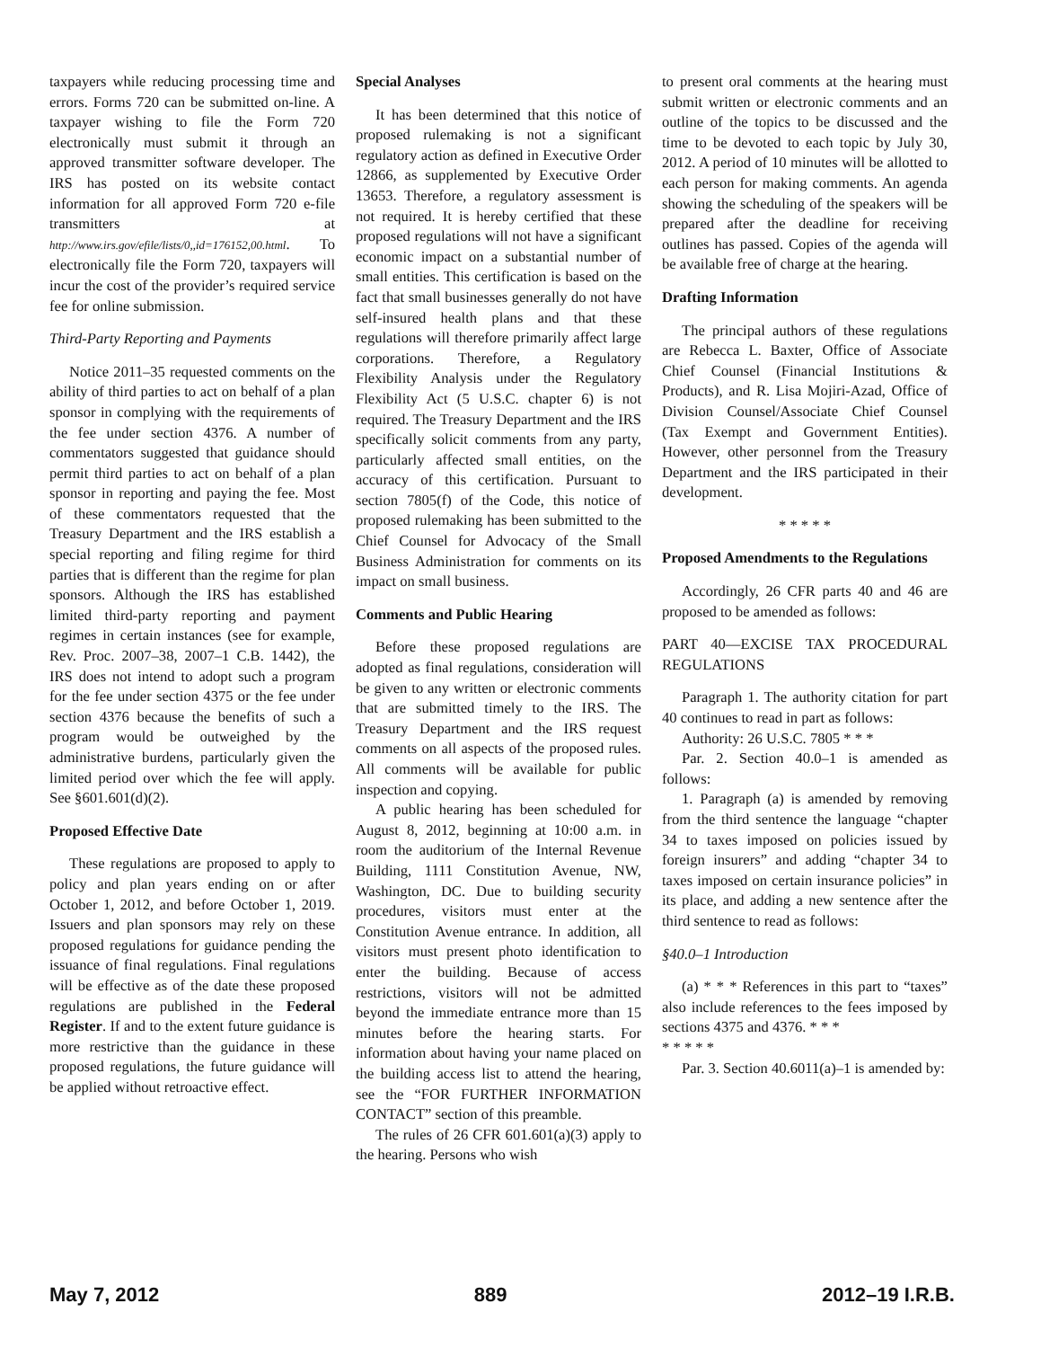taxpayers while reducing processing time and errors. Forms 720 can be submitted on-line. A taxpayer wishing to file the Form 720 electronically must submit it through an approved transmitter software developer. The IRS has posted on its website contact information for all approved Form 720 e-file transmitters at http://www.irs.gov/efile/lists/0,,id=176152,00.html. To electronically file the Form 720, taxpayers will incur the cost of the provider’s required service fee for online submission.
Third-Party Reporting and Payments
Notice 2011–35 requested comments on the ability of third parties to act on behalf of a plan sponsor in complying with the requirements of the fee under section 4376. A number of commentators suggested that guidance should permit third parties to act on behalf of a plan sponsor in reporting and paying the fee. Most of these commentators requested that the Treasury Department and the IRS establish a special reporting and filing regime for third parties that is different than the regime for plan sponsors. Although the IRS has established limited third-party reporting and payment regimes in certain instances (see for example, Rev. Proc. 2007–38, 2007–1 C.B. 1442), the IRS does not intend to adopt such a program for the fee under section 4375 or the fee under section 4376 because the benefits of such a program would be outweighed by the administrative burdens, particularly given the limited period over which the fee will apply. See §601.601(d)(2).
Proposed Effective Date
These regulations are proposed to apply to policy and plan years ending on or after October 1, 2012, and before October 1, 2019. Issuers and plan sponsors may rely on these proposed regulations for guidance pending the issuance of final regulations. Final regulations will be effective as of the date these proposed regulations are published in the Federal Register. If and to the extent future guidance is more restrictive than the guidance in these proposed regulations, the future guidance will be applied without retroactive effect.
Special Analyses
It has been determined that this notice of proposed rulemaking is not a significant regulatory action as defined in Executive Order 12866, as supplemented by Executive Order 13653. Therefore, a regulatory assessment is not required. It is hereby certified that these proposed regulations will not have a significant economic impact on a substantial number of small entities. This certification is based on the fact that small businesses generally do not have self-insured health plans and that these regulations will therefore primarily affect large corporations. Therefore, a Regulatory Flexibility Analysis under the Regulatory Flexibility Act (5 U.S.C. chapter 6) is not required. The Treasury Department and the IRS specifically solicit comments from any party, particularly affected small entities, on the accuracy of this certification. Pursuant to section 7805(f) of the Code, this notice of proposed rulemaking has been submitted to the Chief Counsel for Advocacy of the Small Business Administration for comments on its impact on small business.
Comments and Public Hearing
Before these proposed regulations are adopted as final regulations, consideration will be given to any written or electronic comments that are submitted timely to the IRS. The Treasury Department and the IRS request comments on all aspects of the proposed rules. All comments will be available for public inspection and copying.
A public hearing has been scheduled for August 8, 2012, beginning at 10:00 a.m. in room the auditorium of the Internal Revenue Building, 1111 Constitution Avenue, NW, Washington, DC. Due to building security procedures, visitors must enter at the Constitution Avenue entrance. In addition, all visitors must present photo identification to enter the building. Because of access restrictions, visitors will not be admitted beyond the immediate entrance more than 15 minutes before the hearing starts. For information about having your name placed on the building access list to attend the hearing, see the “FOR FURTHER INFORMATION CONTACT” section of this preamble.
The rules of 26 CFR 601.601(a)(3) apply to the hearing. Persons who wish
to present oral comments at the hearing must submit written or electronic comments and an outline of the topics to be discussed and the time to be devoted to each topic by July 30, 2012. A period of 10 minutes will be allotted to each person for making comments. An agenda showing the scheduling of the speakers will be prepared after the deadline for receiving outlines has passed. Copies of the agenda will be available free of charge at the hearing.
Drafting Information
The principal authors of these regulations are Rebecca L. Baxter, Office of Associate Chief Counsel (Financial Institutions & Products), and R. Lisa Mojiri-Azad, Office of Division Counsel/Associate Chief Counsel (Tax Exempt and Government Entities). However, other personnel from the Treasury Department and the IRS participated in their development.
* * * * *
Proposed Amendments to the Regulations
Accordingly, 26 CFR parts 40 and 46 are proposed to be amended as follows:
PART 40—EXCISE TAX PROCEDURAL REGULATIONS
Paragraph 1. The authority citation for part 40 continues to read in part as follows:
Authority: 26 U.S.C. 7805 * * *
Par. 2. Section 40.0–1 is amended as follows:
1. Paragraph (a) is amended by removing from the third sentence the language “chapter 34 to taxes imposed on policies issued by foreign insurers” and adding “chapter 34 to taxes imposed on certain insurance policies” in its place, and adding a new sentence after the third sentence to read as follows:
§40.0–1 Introduction
(a) * * * References in this part to “taxes” also include references to the fees imposed by sections 4375 and 4376. * * *
* * * * *
Par. 3. Section 40.6011(a)–1 is amended by:
May 7, 2012 889 2012–19 I.R.B.